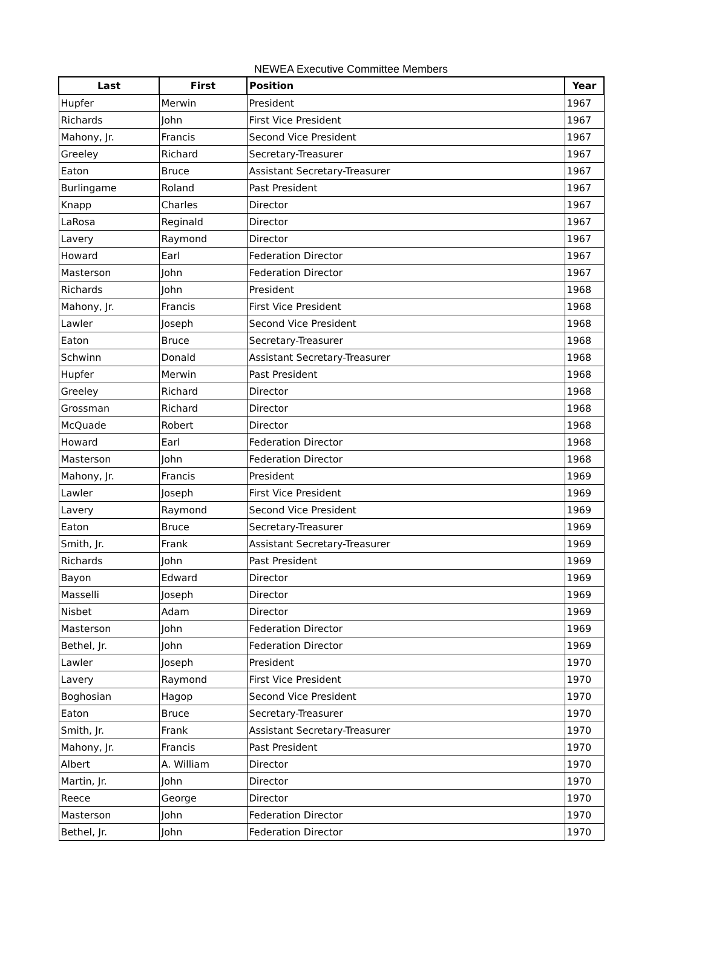NEWEA Executive Committee Members
| Last | First | Position | Year |
| --- | --- | --- | --- |
| Hupfer | Merwin | President | 1967 |
| Richards | John | First Vice President | 1967 |
| Mahony, Jr. | Francis | Second Vice President | 1967 |
| Greeley | Richard | Secretary-Treasurer | 1967 |
| Eaton | Bruce | Assistant Secretary-Treasurer | 1967 |
| Burlingame | Roland | Past President | 1967 |
| Knapp | Charles | Director | 1967 |
| LaRosa | Reginald | Director | 1967 |
| Lavery | Raymond | Director | 1967 |
| Howard | Earl | Federation Director | 1967 |
| Masterson | John | Federation Director | 1967 |
| Richards | John | President | 1968 |
| Mahony, Jr. | Francis | First Vice President | 1968 |
| Lawler | Joseph | Second Vice President | 1968 |
| Eaton | Bruce | Secretary-Treasurer | 1968 |
| Schwinn | Donald | Assistant Secretary-Treasurer | 1968 |
| Hupfer | Merwin | Past President | 1968 |
| Greeley | Richard | Director | 1968 |
| Grossman | Richard | Director | 1968 |
| McQuade | Robert | Director | 1968 |
| Howard | Earl | Federation Director | 1968 |
| Masterson | John | Federation Director | 1968 |
| Mahony, Jr. | Francis | President | 1969 |
| Lawler | Joseph | First Vice President | 1969 |
| Lavery | Raymond | Second Vice President | 1969 |
| Eaton | Bruce | Secretary-Treasurer | 1969 |
| Smith, Jr. | Frank | Assistant Secretary-Treasurer | 1969 |
| Richards | John | Past President | 1969 |
| Bayon | Edward | Director | 1969 |
| Masselli | Joseph | Director | 1969 |
| Nisbet | Adam | Director | 1969 |
| Masterson | John | Federation Director | 1969 |
| Bethel, Jr. | John | Federation Director | 1969 |
| Lawler | Joseph | President | 1970 |
| Lavery | Raymond | First Vice President | 1970 |
| Boghosian | Hagop | Second Vice President | 1970 |
| Eaton | Bruce | Secretary-Treasurer | 1970 |
| Smith, Jr. | Frank | Assistant Secretary-Treasurer | 1970 |
| Mahony, Jr. | Francis | Past President | 1970 |
| Albert | A. William | Director | 1970 |
| Martin, Jr. | John | Director | 1970 |
| Reece | George | Director | 1970 |
| Masterson | John | Federation Director | 1970 |
| Bethel, Jr. | John | Federation Director | 1970 |